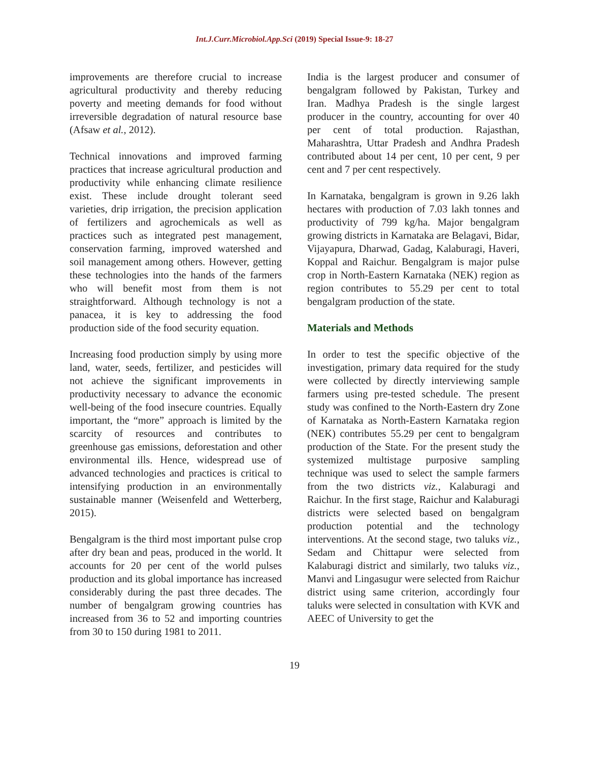Int.J.Curr.Microbiol.App.Sci (2019) Special Issue-9: 18-27
improvements are therefore crucial to increase agricultural productivity and thereby reducing poverty and meeting demands for food without irreversible degradation of natural resource base (Afsaw et al., 2012).
Technical innovations and improved farming practices that increase agricultural production and productivity while enhancing climate resilience exist. These include drought tolerant seed varieties, drip irrigation, the precision application of fertilizers and agrochemicals as well as practices such as integrated pest management, conservation farming, improved watershed and soil management among others. However, getting these technologies into the hands of the farmers who will benefit most from them is not straightforward. Although technology is not a panacea, it is key to addressing the food production side of the food security equation.
Increasing food production simply by using more land, water, seeds, fertilizer, and pesticides will not achieve the significant improvements in productivity necessary to advance the economic well-being of the food insecure countries. Equally important, the “more” approach is limited by the scarcity of resources and contributes to greenhouse gas emissions, deforestation and other environmental ills. Hence, widespread use of advanced technologies and practices is critical to intensifying production in an environmentally sustainable manner (Weisenfeld and Wetterberg, 2015).
Bengalgram is the third most important pulse crop after dry bean and peas, produced in the world. It accounts for 20 per cent of the world pulses production and its global importance has increased considerably during the past three decades. The number of bengalgram growing countries has increased from 36 to 52 and importing countries from 30 to 150 during 1981 to 2011.
India is the largest producer and consumer of bengalgram followed by Pakistan, Turkey and Iran. Madhya Pradesh is the single largest producer in the country, accounting for over 40 per cent of total production. Rajasthan, Maharashtra, Uttar Pradesh and Andhra Pradesh contributed about 14 per cent, 10 per cent, 9 per cent and 7 per cent respectively.
In Karnataka, bengalgram is grown in 9.26 lakh hectares with production of 7.03 lakh tonnes and productivity of 799 kg/ha. Major bengalgram growing districts in Karnataka are Belagavi, Bidar, Vijayapura, Dharwad, Gadag, Kalaburagi, Haveri, Koppal and Raichur. Bengalgram is major pulse crop in North-Eastern Karnataka (NEK) region as region contributes to 55.29 per cent to total bengalgram production of the state.
Materials and Methods
In order to test the specific objective of the investigation, primary data required for the study were collected by directly interviewing sample farmers using pre-tested schedule. The present study was confined to the North-Eastern dry Zone of Karnataka as North-Eastern Karnataka region (NEK) contributes 55.29 per cent to bengalgram production of the State. For the present study the systemized multistage purposive sampling technique was used to select the sample farmers from the two districts viz., Kalaburagi and Raichur. In the first stage, Raichur and Kalaburagi districts were selected based on bengalgram production potential and the technology interventions. At the second stage, two taluks viz., Sedam and Chittapur were selected from Kalaburagi district and similarly, two taluks viz., Manvi and Lingasugur were selected from Raichur district using same criterion, accordingly four taluks were selected in consultation with KVK and AEEC of University to get the
19